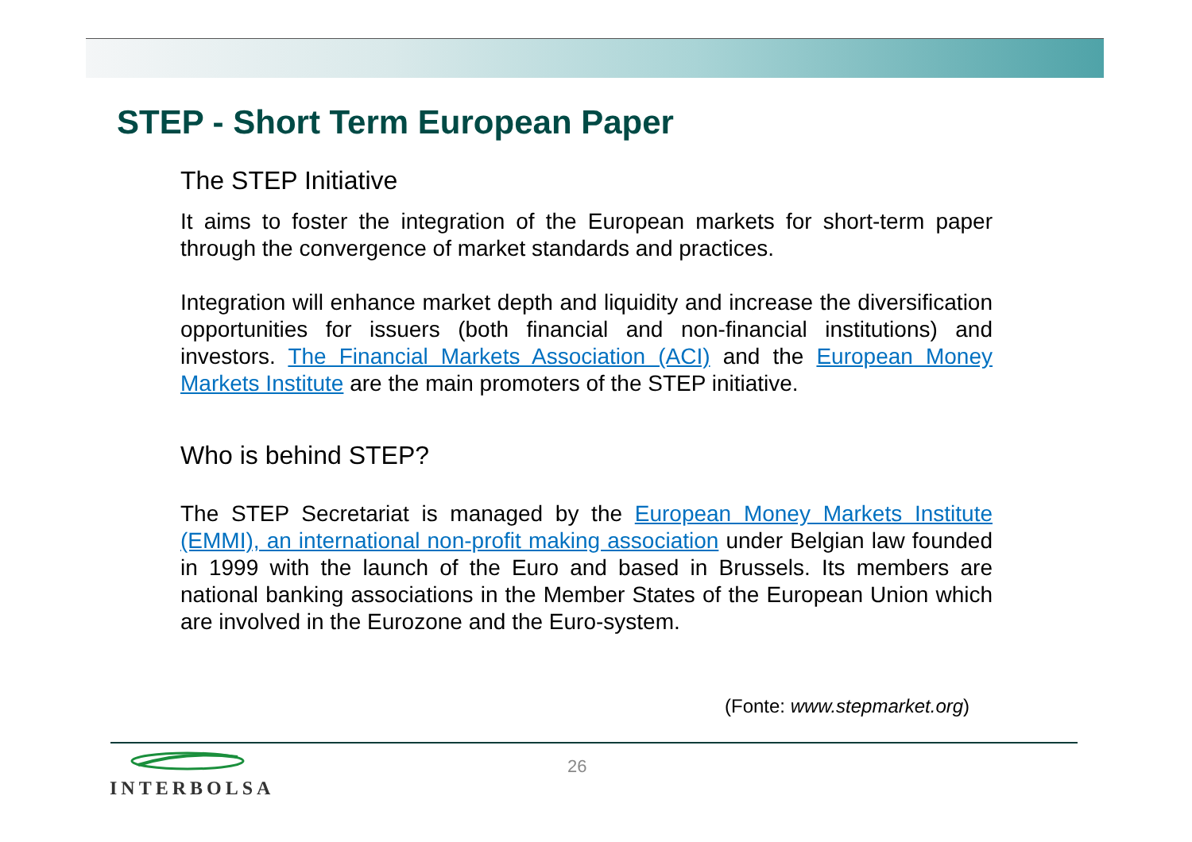STEP - Short Term European Paper
The STEP Initiative
It aims to foster the integration of the European markets for short-term paper through the convergence of market standards and practices.
Integration will enhance market depth and liquidity and increase the diversification opportunities for issuers (both financial and non-financial institutions) and investors. The Financial Markets Association (ACI) and the European Money Markets Institute are the main promoters of the STEP initiative.
Who is behind STEP?
The STEP Secretariat is managed by the European Money Markets Institute (EMMI), an international non-profit making association under Belgian law founded in 1999 with the launch of the Euro and based in Brussels. Its members are national banking associations in the Member States of the European Union which are involved in the Eurozone and the Euro-system.
(Fonte: www.stepmarket.org)
INTERBOLSA 26